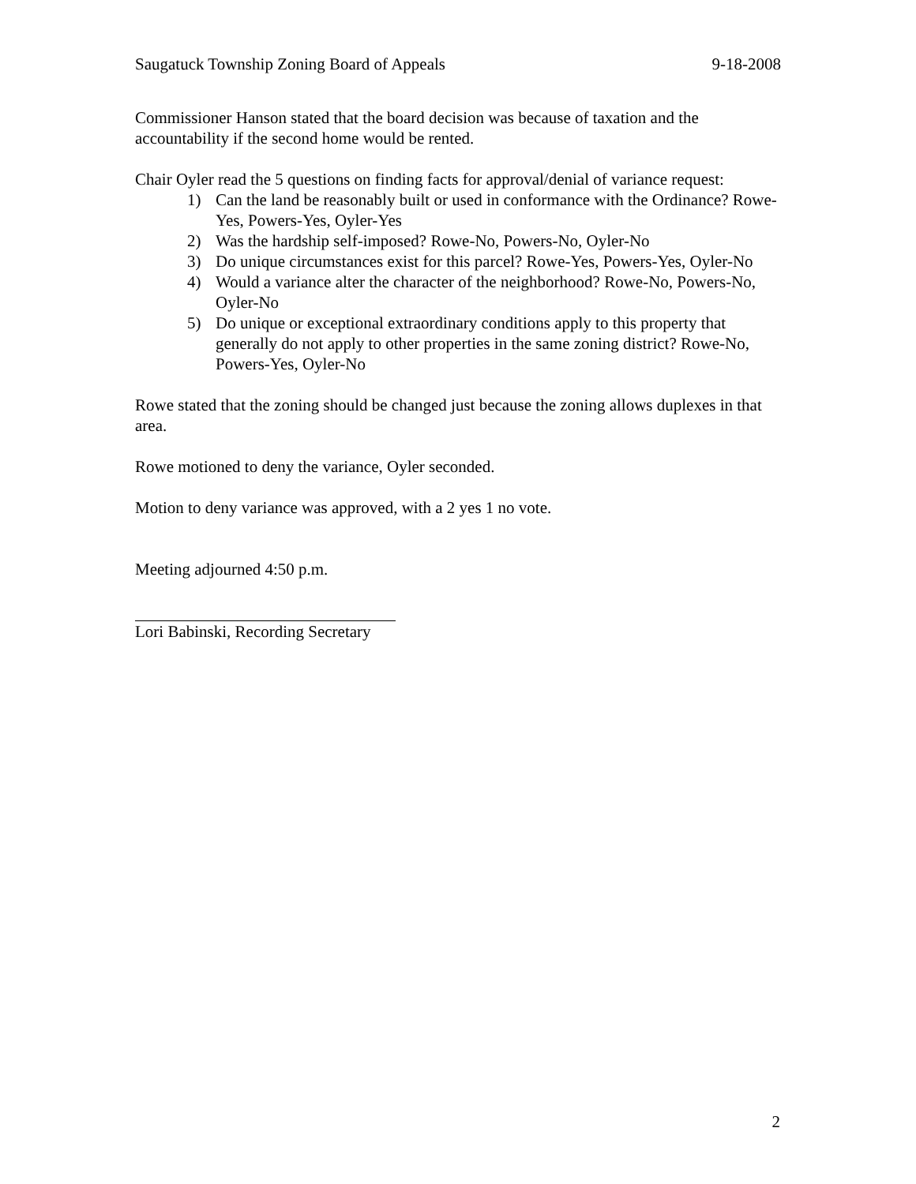Saugatuck Township Zoning Board of Appeals 9-18-2008
Commissioner Hanson stated that the board decision was because of taxation and the accountability if the second home would be rented.
Chair Oyler read the 5 questions on finding facts for approval/denial of variance request:
1) Can the land be reasonably built or used in conformance with the Ordinance? Rowe-Yes, Powers-Yes, Oyler-Yes
2) Was the hardship self-imposed? Rowe-No, Powers-No, Oyler-No
3) Do unique circumstances exist for this parcel? Rowe-Yes, Powers-Yes, Oyler-No
4) Would a variance alter the character of the neighborhood? Rowe-No, Powers-No, Oyler-No
5) Do unique or exceptional extraordinary conditions apply to this property that generally do not apply to other properties in the same zoning district? Rowe-No, Powers-Yes, Oyler-No
Rowe stated that the zoning should be changed just because the zoning allows duplexes in that area.
Rowe motioned to deny the variance, Oyler seconded.
Motion to deny variance was approved, with a 2 yes 1 no vote.
Meeting adjourned 4:50 p.m.
Lori Babinski, Recording Secretary
2